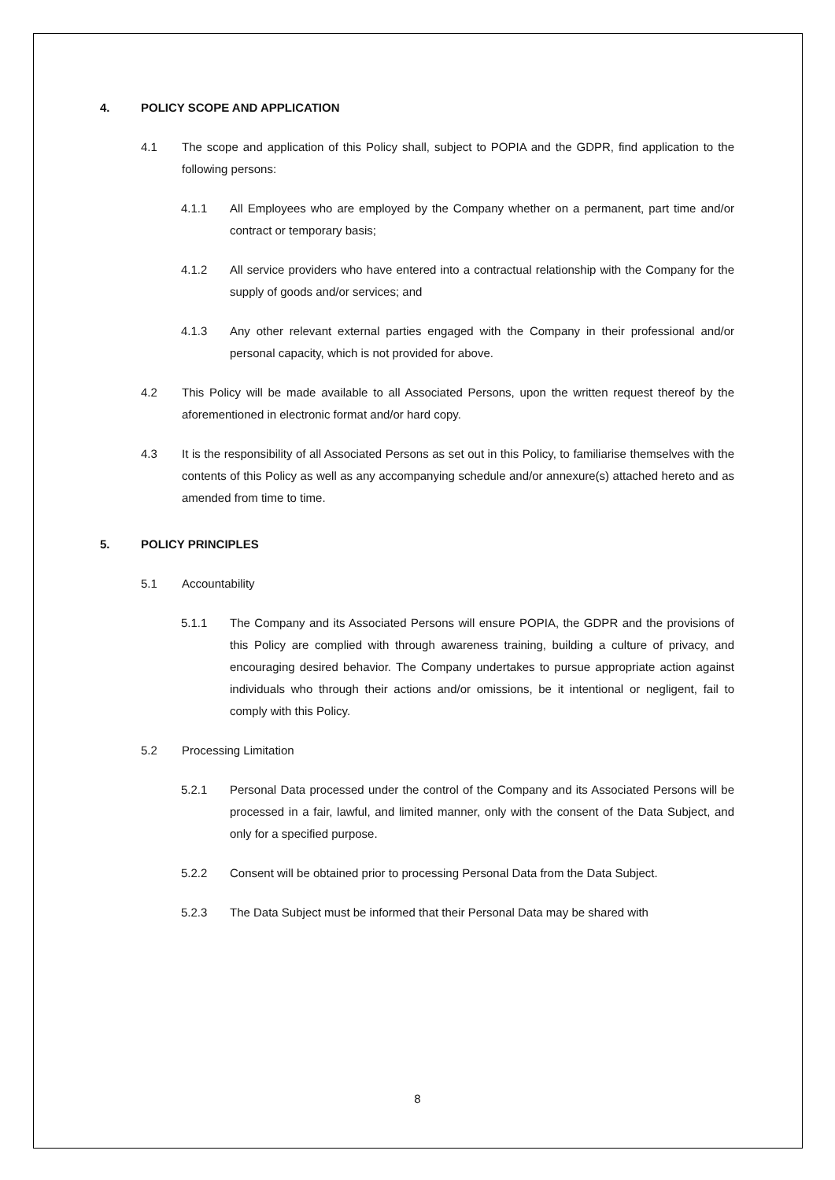4. POLICY SCOPE AND APPLICATION
4.1 The scope and application of this Policy shall, subject to POPIA and the GDPR, find application to the following persons:
4.1.1 All Employees who are employed by the Company whether on a permanent, part time and/or contract or temporary basis;
4.1.2 All service providers who have entered into a contractual relationship with the Company for the supply of goods and/or services; and
4.1.3 Any other relevant external parties engaged with the Company in their professional and/or personal capacity, which is not provided for above.
4.2 This Policy will be made available to all Associated Persons, upon the written request thereof by the aforementioned in electronic format and/or hard copy.
4.3 It is the responsibility of all Associated Persons as set out in this Policy, to familiarise themselves with the contents of this Policy as well as any accompanying schedule and/or annexure(s) attached hereto and as amended from time to time.
5. POLICY PRINCIPLES
5.1 Accountability
5.1.1 The Company and its Associated Persons will ensure POPIA, the GDPR and the provisions of this Policy are complied with through awareness training, building a culture of privacy, and encouraging desired behavior. The Company undertakes to pursue appropriate action against individuals who through their actions and/or omissions, be it intentional or negligent, fail to comply with this Policy.
5.2 Processing Limitation
5.2.1 Personal Data processed under the control of the Company and its Associated Persons will be processed in a fair, lawful, and limited manner, only with the consent of the Data Subject, and only for a specified purpose.
5.2.2 Consent will be obtained prior to processing Personal Data from the Data Subject.
5.2.3 The Data Subject must be informed that their Personal Data may be shared with
8